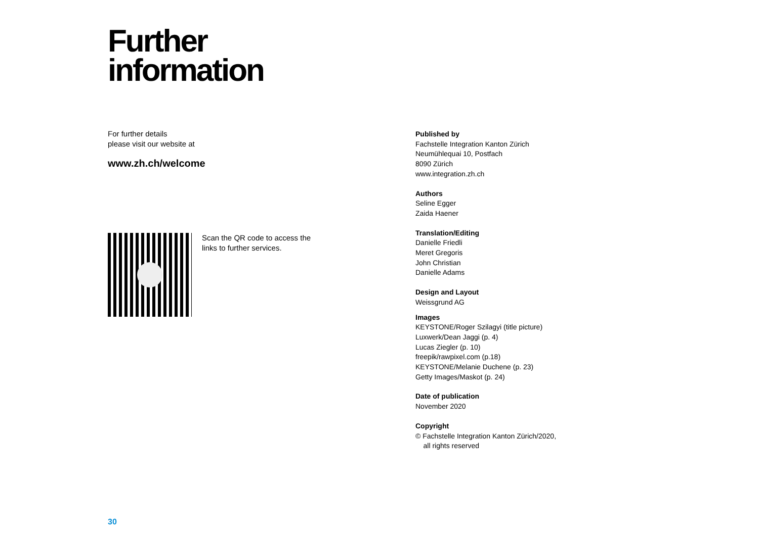Further
information
For further details
please visit our website at
www.zh.ch/welcome
Scan the QR code to access the
links to further services.
Published by
Fachstelle Integration Kanton Zürich
Neumühlequai 10, Postfach
8090 Zürich
www.integration.zh.ch
Authors
Seline Egger
Zaida Haener
Translation/Editing
Danielle Friedli
Meret Gregoris
John Christian
Danielle Adams
Design and Layout
Weissgrund AG
Images
KEYSTONE/Roger Szilagyi (title picture)
Luxwerk/Dean Jaggi (p. 4)
Lucas Ziegler (p. 10)
freepik/rawpixel.com (p.18)
KEYSTONE/Melanie Duchene (p. 23)
Getty Images/Maskot (p. 24)
Date of publication
November 2020
Copyright
© Fachstelle Integration Kanton Zürich/2020,
all rights reserved
30